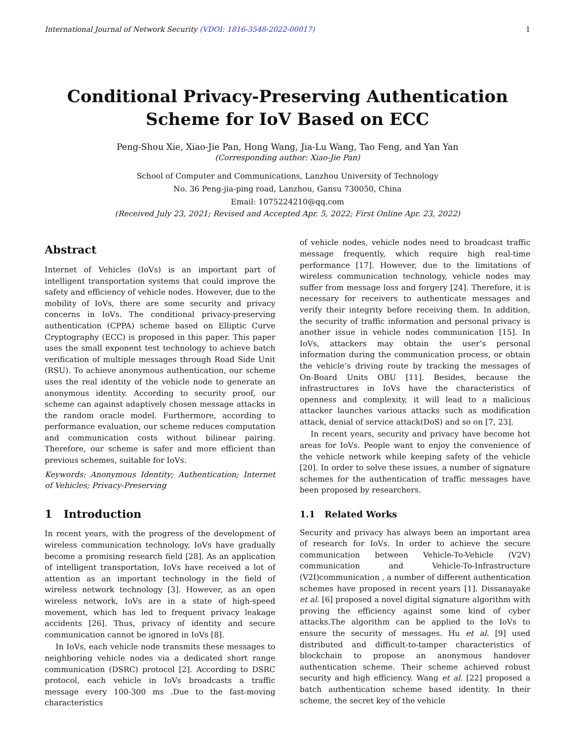International Journal of Network Security (VDOI: 1816-3548-2022-00017) 1
Conditional Privacy-Preserving Authentication
Scheme for IoV Based on ECC
Peng-Shou Xie, Xiao-Jie Pan, Hong Wang, Jia-Lu Wang, Tao Feng, and Yan Yan
(Corresponding author: Xiao-Jie Pan)
School of Computer and Communications, Lanzhou University of Technology
No. 36 Peng-jia-ping road, Lanzhou, Gansu 730050, China
Email: 1075224210@qq.com
(Received July 23, 2021; Revised and Accepted Apr. 5, 2022; First Online Apr. 23, 2022)
Abstract
Internet of Vehicles (IoVs) is an important part of intelligent transportation systems that could improve the safety and efficiency of vehicle nodes. However, due to the mobility of IoVs, there are some security and privacy concerns in IoVs. The conditional privacy-preserving authentication (CPPA) scheme based on Elliptic Curve Cryptography (ECC) is proposed in this paper. This paper uses the small exponent test technology to achieve batch verification of multiple messages through Road Side Unit (RSU). To achieve anonymous authentication, our scheme uses the real identity of the vehicle node to generate an anonymous identity. According to security proof, our scheme can against adaptively chosen message attacks in the random oracle model. Furthermore, according to performance evaluation, our scheme reduces computation and communication costs without bilinear pairing. Therefore, our scheme is safer and more efficient than previous schemes, suitable for IoVs.
Keywords: Anonymous Identity; Authentication; Internet of Vehicles; Privacy-Preserving
1 Introduction
In recent years, with the progress of the development of wireless communication technology, IoVs have gradually become a promising research field [28]. As an application of intelligent transportation, IoVs have received a lot of attention as an important technology in the field of wireless network technology [3]. However, as an open wireless network, IoVs are in a state of high-speed movement, which has led to frequent privacy leakage accidents [26]. Thus, privacy of identity and secure communication cannot be ignored in IoVs [8].
In IoVs, each vehicle node transmits these messages to neighboring vehicle nodes via a dedicated short range communication (DSRC) protocol [2]. According to DSRC protocol, each vehicle in IoVs broadcasts a traffic message every 100-300 ms .Due to the fast-moving characteristics
of vehicle nodes, vehicle nodes need to broadcast traffic message frequently, which require high real-time performance [17]. However, due to the limitations of wireless communication technology, vehicle nodes may suffer from message loss and forgery [24]. Therefore, it is necessary for receivers to authenticate messages and verify their integrity before receiving them. In addition, the security of traffic information and personal privacy is another issue in vehicle nodes communication [15]. In IoVs, attackers may obtain the user’s personal information during the communication process, or obtain the vehicle’s driving route by tracking the messages of On-Board Units OBU [11]. Besides, because the infrastructures in IoVs have the characteristics of openness and complexity, it will lead to a malicious attacker launches various attacks such as modification attack, denial of service attack(DoS) and so on [7, 23].
In recent years, security and privacy have become hot areas for IoVs. People want to enjoy the convenience of the vehicle network while keeping safety of the vehicle [20]. In order to solve these issues, a number of signature schemes for the authentication of traffic messages have been proposed by researchers.
1.1 Related Works
Security and privacy has always been an important area of research for IoVs. In order to achieve the secure communication between Vehicle-To-Vehicle (V2V) communication and Vehicle-To-Infrastructure (V2I)communication , a number of different authentication schemes have proposed in recent years [1]. Dissanayake et al. [6] proposed a novel digital signature algorithm with proving the efficiency against some kind of cyber attacks.The algorithm can be applied to the IoVs to ensure the security of messages. Hu et al. [9] used distributed and difficult-to-tamper characteristics of blockchain to propose an anonymous handover authentication scheme. Their scheme achieved robust security and high efficiency. Wang et al. [22] proposed a batch authentication scheme based identity. In their scheme, the secret key of the vehicle